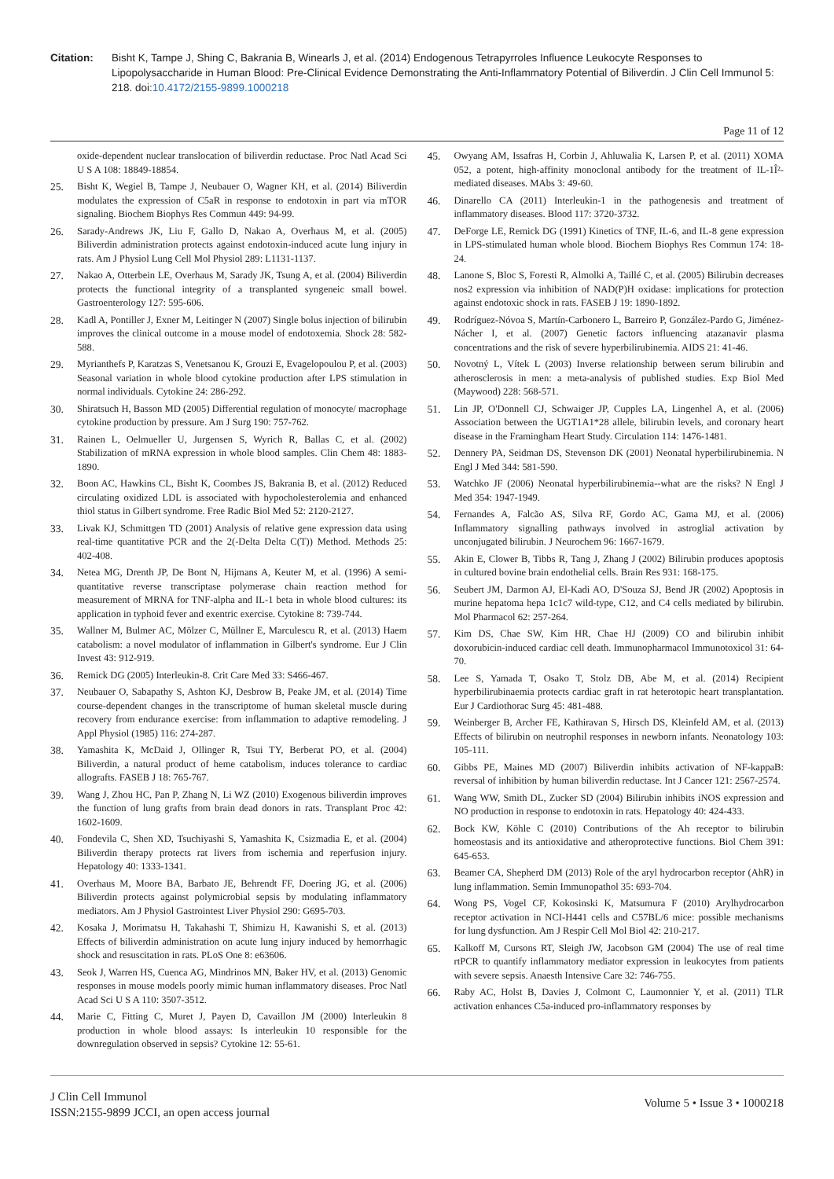Citation: Bisht K, Tampe J, Shing C, Bakrania B, Winearls J, et al. (2014) Endogenous Tetrapyrroles Influence Leukocyte Responses to Lipopolysaccharide in Human Blood: Pre-Clinical Evidence Demonstrating the Anti-Inflammatory Potential of Biliverdin. J Clin Cell Immunol 5: 218. doi:10.4172/2155-9899.1000218
Page 11 of 12
oxide-dependent nuclear translocation of biliverdin reductase. Proc Natl Acad Sci U S A 108: 18849-18854.
25. Bisht K, Wegiel B, Tampe J, Neubauer O, Wagner KH, et al. (2014) Biliverdin modulates the expression of C5aR in response to endotoxin in part via mTOR signaling. Biochem Biophys Res Commun 449: 94-99.
26. Sarady-Andrews JK, Liu F, Gallo D, Nakao A, Overhaus M, et al. (2005) Biliverdin administration protects against endotoxin-induced acute lung injury in rats. Am J Physiol Lung Cell Mol Physiol 289: L1131-1137.
27. Nakao A, Otterbein LE, Overhaus M, Sarady JK, Tsung A, et al. (2004) Biliverdin protects the functional integrity of a transplanted syngeneic small bowel. Gastroenterology 127: 595-606.
28. Kadl A, Pontiller J, Exner M, Leitinger N (2007) Single bolus injection of bilirubin improves the clinical outcome in a mouse model of endotoxemia. Shock 28: 582-588.
29. Myrianthefs P, Karatzas S, Venetsanou K, Grouzi E, Evagelopoulou P, et al. (2003) Seasonal variation in whole blood cytokine production after LPS stimulation in normal individuals. Cytokine 24: 286-292.
30. Shiratsuch H, Basson MD (2005) Differential regulation of monocyte/ macrophage cytokine production by pressure. Am J Surg 190: 757-762.
31. Rainen L, Oelmueller U, Jurgensen S, Wyrich R, Ballas C, et al. (2002) Stabilization of mRNA expression in whole blood samples. Clin Chem 48: 1883-1890.
32. Boon AC, Hawkins CL, Bisht K, Coombes JS, Bakrania B, et al. (2012) Reduced circulating oxidized LDL is associated with hypocholesterolemia and enhanced thiol status in Gilbert syndrome. Free Radic Biol Med 52: 2120-2127.
33. Livak KJ, Schmittgen TD (2001) Analysis of relative gene expression data using real-time quantitative PCR and the 2(-Delta Delta C(T)) Method. Methods 25: 402-408.
34. Netea MG, Drenth JP, De Bont N, Hijmans A, Keuter M, et al. (1996) A semi-quantitative reverse transcriptase polymerase chain reaction method for measurement of MRNA for TNF-alpha and IL-1 beta in whole blood cultures: its application in typhoid fever and exentric exercise. Cytokine 8: 739-744.
35. Wallner M, Bulmer AC, Mölzer C, Müllner E, Marculescu R, et al. (2013) Haem catabolism: a novel modulator of inflammation in Gilbert's syndrome. Eur J Clin Invest 43: 912-919.
36. Remick DG (2005) Interleukin-8. Crit Care Med 33: S466-467.
37. Neubauer O, Sabapathy S, Ashton KJ, Desbrow B, Peake JM, et al. (2014) Time course-dependent changes in the transcriptome of human skeletal muscle during recovery from endurance exercise: from inflammation to adaptive remodeling. J Appl Physiol (1985) 116: 274-287.
38. Yamashita K, McDaid J, Ollinger R, Tsui TY, Berberat PO, et al. (2004) Biliverdin, a natural product of heme catabolism, induces tolerance to cardiac allografts. FASEB J 18: 765-767.
39. Wang J, Zhou HC, Pan P, Zhang N, Li WZ (2010) Exogenous biliverdin improves the function of lung grafts from brain dead donors in rats. Transplant Proc 42: 1602-1609.
40. Fondevila C, Shen XD, Tsuchiyashi S, Yamashita K, Csizmadia E, et al. (2004) Biliverdin therapy protects rat livers from ischemia and reperfusion injury. Hepatology 40: 1333-1341.
41. Overhaus M, Moore BA, Barbato JE, Behrendt FF, Doering JG, et al. (2006) Biliverdin protects against polymicrobial sepsis by modulating inflammatory mediators. Am J Physiol Gastrointest Liver Physiol 290: G695-703.
42. Kosaka J, Morimatsu H, Takahashi T, Shimizu H, Kawanishi S, et al. (2013) Effects of biliverdin administration on acute lung injury induced by hemorrhagic shock and resuscitation in rats. PLoS One 8: e63606.
43. Seok J, Warren HS, Cuenca AG, Mindrinos MN, Baker HV, et al. (2013) Genomic responses in mouse models poorly mimic human inflammatory diseases. Proc Natl Acad Sci U S A 110: 3507-3512.
44. Marie C, Fitting C, Muret J, Payen D, Cavaillon JM (2000) Interleukin 8 production in whole blood assays: Is interleukin 10 responsible for the downregulation observed in sepsis? Cytokine 12: 55-61.
45. Owyang AM, Issafras H, Corbin J, Ahluwalia K, Larsen P, et al. (2011) XOMA 052, a potent, high-affinity monoclonal antibody for the treatment of IL-1Î²-mediated diseases. MAbs 3: 49-60.
46. Dinarello CA (2011) Interleukin-1 in the pathogenesis and treatment of inflammatory diseases. Blood 117: 3720-3732.
47. DeForge LE, Remick DG (1991) Kinetics of TNF, IL-6, and IL-8 gene expression in LPS-stimulated human whole blood. Biochem Biophys Res Commun 174: 18-24.
48. Lanone S, Bloc S, Foresti R, Almolki A, Taillé C, et al. (2005) Bilirubin decreases nos2 expression via inhibition of NAD(P)H oxidase: implications for protection against endotoxic shock in rats. FASEB J 19: 1890-1892.
49. Rodríguez-Nóvoa S, Martín-Carbonero L, Barreiro P, González-Pardo G, Jiménez-Nácher I, et al. (2007) Genetic factors influencing atazanavir plasma concentrations and the risk of severe hyperbilirubinemia. AIDS 21: 41-46.
50. Novotný L, Vítek L (2003) Inverse relationship between serum bilirubin and atherosclerosis in men: a meta-analysis of published studies. Exp Biol Med (Maywood) 228: 568-571.
51. Lin JP, O'Donnell CJ, Schwaiger JP, Cupples LA, Lingenhel A, et al. (2006) Association between the UGT1A1*28 allele, bilirubin levels, and coronary heart disease in the Framingham Heart Study. Circulation 114: 1476-1481.
52. Dennery PA, Seidman DS, Stevenson DK (2001) Neonatal hyperbilirubinemia. N Engl J Med 344: 581-590.
53. Watchko JF (2006) Neonatal hyperbilirubinemia--what are the risks? N Engl J Med 354: 1947-1949.
54. Fernandes A, Falcão AS, Silva RF, Gordo AC, Gama MJ, et al. (2006) Inflammatory signalling pathways involved in astroglial activation by unconjugated bilirubin. J Neurochem 96: 1667-1679.
55. Akin E, Clower B, Tibbs R, Tang J, Zhang J (2002) Bilirubin produces apoptosis in cultured bovine brain endothelial cells. Brain Res 931: 168-175.
56. Seubert JM, Darmon AJ, El-Kadi AO, D'Souza SJ, Bend JR (2002) Apoptosis in murine hepatoma hepa 1c1c7 wild-type, C12, and C4 cells mediated by bilirubin. Mol Pharmacol 62: 257-264.
57. Kim DS, Chae SW, Kim HR, Chae HJ (2009) CO and bilirubin inhibit doxorubicin-induced cardiac cell death. Immunopharmacol Immunotoxicol 31: 64-70.
58. Lee S, Yamada T, Osako T, Stolz DB, Abe M, et al. (2014) Recipient hyperbilirubinaemia protects cardiac graft in rat heterotopic heart transplantation. Eur J Cardiothorac Surg 45: 481-488.
59. Weinberger B, Archer FE, Kathiravan S, Hirsch DS, Kleinfeld AM, et al. (2013) Effects of bilirubin on neutrophil responses in newborn infants. Neonatology 103: 105-111.
60. Gibbs PE, Maines MD (2007) Biliverdin inhibits activation of NF-kappaB: reversal of inhibition by human biliverdin reductase. Int J Cancer 121: 2567-2574.
61. Wang WW, Smith DL, Zucker SD (2004) Bilirubin inhibits iNOS expression and NO production in response to endotoxin in rats. Hepatology 40: 424-433.
62. Bock KW, Köhle C (2010) Contributions of the Ah receptor to bilirubin homeostasis and its antioxidative and atheroprotective functions. Biol Chem 391: 645-653.
63. Beamer CA, Shepherd DM (2013) Role of the aryl hydrocarbon receptor (AhR) in lung inflammation. Semin Immunopathol 35: 693-704.
64. Wong PS, Vogel CF, Kokosinski K, Matsumura F (2010) Arylhydrocarbon receptor activation in NCI-H441 cells and C57BL/6 mice: possible mechanisms for lung dysfunction. Am J Respir Cell Mol Biol 42: 210-217.
65. Kalkoff M, Cursons RT, Sleigh JW, Jacobson GM (2004) The use of real time rtPCR to quantify inflammatory mediator expression in leukocytes from patients with severe sepsis. Anaesth Intensive Care 32: 746-755.
66. Raby AC, Holst B, Davies J, Colmont C, Laumonnier Y, et al. (2011) TLR activation enhances C5a-induced pro-inflammatory responses by
J Clin Cell Immunol
ISSN:2155-9899 JCCI, an open access journal
Volume 5 • Issue 3 • 1000218